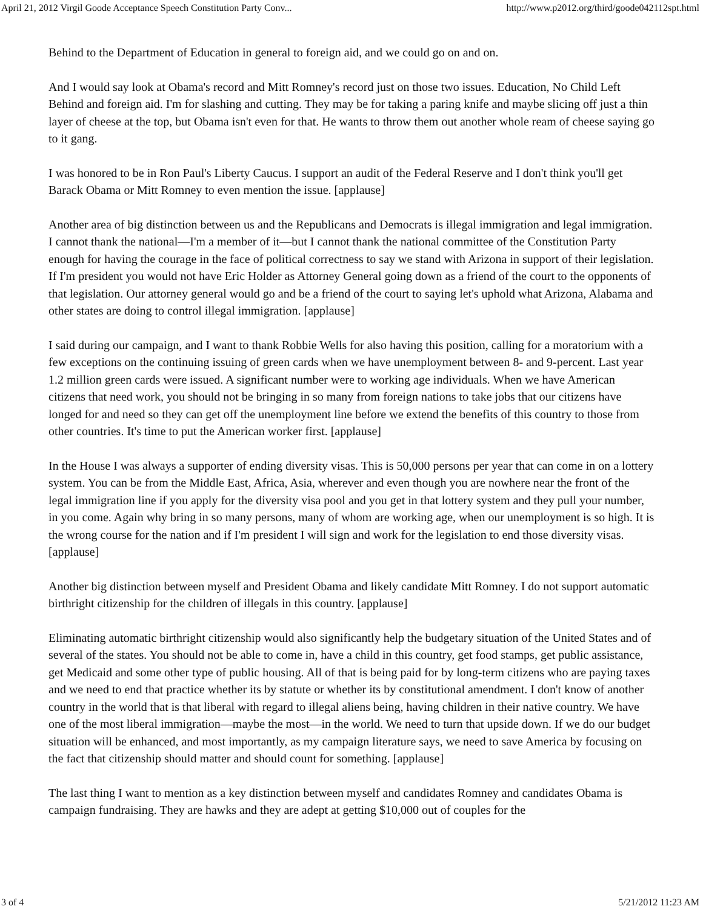April 21, 2012 Virgil Goode Acceptance Speech Constitution Party Conv... http://www.p2012.org/third/goode042112spt.html
Behind to the Department of Education in general to foreign aid, and we could go on and on.
And I would say look at Obama's record and Mitt Romney's record just on those two issues. Education, No Child Left Behind and foreign aid. I'm for slashing and cutting. They may be for taking a paring knife and maybe slicing off just a thin layer of cheese at the top, but Obama isn't even for that. He wants to throw them out another whole ream of cheese saying go to it gang.
I was honored to be in Ron Paul's Liberty Caucus. I support an audit of the Federal Reserve and I don't think you'll get Barack Obama or Mitt Romney to even mention the issue. [applause]
Another area of big distinction between us and the Republicans and Democrats is illegal immigration and legal immigration. I cannot thank the national—I'm a member of it—but I cannot thank the national committee of the Constitution Party enough for having the courage in the face of political correctness to say we stand with Arizona in support of their legislation. If I'm president you would not have Eric Holder as Attorney General going down as a friend of the court to the opponents of that legislation. Our attorney general would go and be a friend of the court to saying let's uphold what Arizona, Alabama and other states are doing to control illegal immigration. [applause]
I said during our campaign, and I want to thank Robbie Wells for also having this position, calling for a moratorium with a few exceptions on the continuing issuing of green cards when we have unemployment between 8- and 9-percent. Last year 1.2 million green cards were issued. A significant number were to working age individuals. When we have American citizens that need work, you should not be bringing in so many from foreign nations to take jobs that our citizens have longed for and need so they can get off the unemployment line before we extend the benefits of this country to those from other countries. It's time to put the American worker first. [applause]
In the House I was always a supporter of ending diversity visas. This is 50,000 persons per year that can come in on a lottery system. You can be from the Middle East, Africa, Asia, wherever and even though you are nowhere near the front of the legal immigration line if you apply for the diversity visa pool and you get in that lottery system and they pull your number, in you come. Again why bring in so many persons, many of whom are working age, when our unemployment is so high. It is the wrong course for the nation and if I'm president I will sign and work for the legislation to end those diversity visas. [applause]
Another big distinction between myself and President Obama and likely candidate Mitt Romney. I do not support automatic birthright citizenship for the children of illegals in this country. [applause]
Eliminating automatic birthright citizenship would also significantly help the budgetary situation of the United States and of several of the states. You should not be able to come in, have a child in this country, get food stamps, get public assistance, get Medicaid and some other type of public housing. All of that is being paid for by long-term citizens who are paying taxes and we need to end that practice whether its by statute or whether its by constitutional amendment. I don't know of another country in the world that is that liberal with regard to illegal aliens being, having children in their native country. We have one of the most liberal immigration—maybe the most—in the world. We need to turn that upside down. If we do our budget situation will be enhanced, and most importantly, as my campaign literature says, we need to save America by focusing on the fact that citizenship should matter and should count for something. [applause]
The last thing I want to mention as a key distinction between myself and candidates Romney and candidates Obama is campaign fundraising. They are hawks and they are adept at getting $10,000 out of couples for the
3 of 4 5/21/2012 11:23 AM